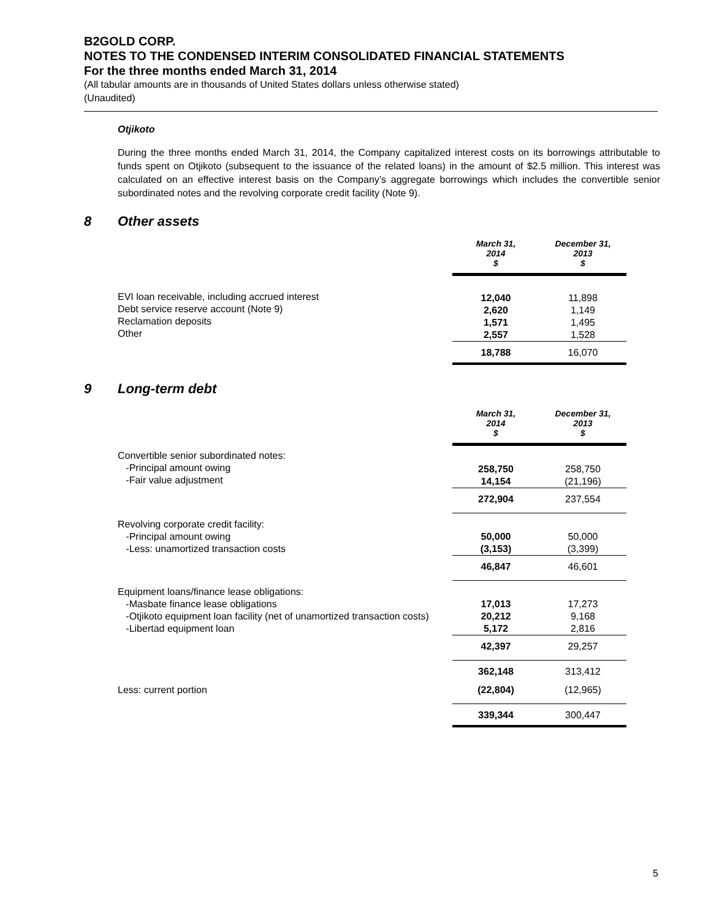B2GOLD CORP.
NOTES TO THE CONDENSED INTERIM CONSOLIDATED FINANCIAL STATEMENTS
For the three months ended March 31, 2014
(All tabular amounts are in thousands of United States dollars unless otherwise stated)
(Unaudited)
Otjikoto
During the three months ended March 31, 2014, the Company capitalized interest costs on its borrowings attributable to funds spent on Otjikoto (subsequent to the issuance of the related loans) in the amount of $2.5 million. This interest was calculated on an effective interest basis on the Company’s aggregate borrowings which includes the convertible senior subordinated notes and the revolving corporate credit facility (Note 9).
8 Other assets
| | March 31, 2014 $ | December 31, 2013 $ |
| EVI loan receivable, including accrued interest Debt service reserve account (Note 9) Reclamation deposits Other | 12,040 2,620 1,571 2,557 | 11,898 1,149 1,495 1,528 |
| | 18,788 | 16,070 |
9 Long-term debt
| | March 31, 2014 $ | December 31, 2013 $ |
| Convertible senior subordinated notes: -Principal amount owing -Fair value adjustment | 258,750 14,154 | 258,750 (21,196) |
| | 272,904 | 237,554 |
| Revolving corporate credit facility: -Principal amount owing -Less: unamortized transaction costs | 50,000 (3,153) | 50,000 (3,399) |
| | 46,847 | 46,601 |
| Equipment loans/finance lease obligations: -Masbate finance lease obligations -Otjikoto equipment loan facility (net of unamortized transaction costs) -Libertad equipment loan | 17,013 20,212 5,172 | 17,273 9,168 2,816 |
| | 42,397 | 29,257 |
| | 362,148 | 313,412 |
| Less: current portion | (22,804) | (12,965) |
| | 339,344 | 300,447 |
5